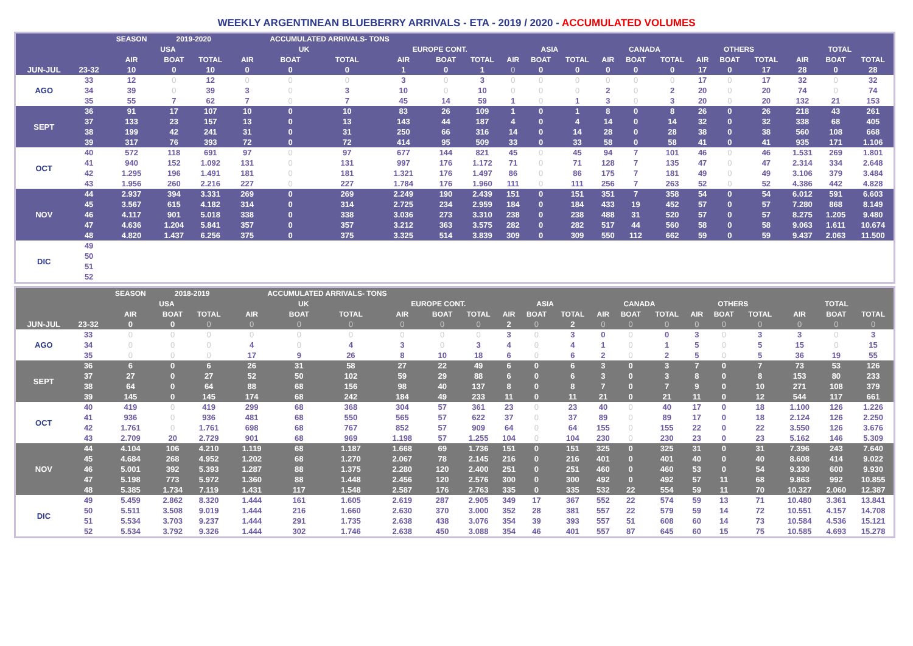WEEKLY ARGENTINEAN BLUEBERRY ARRIVALS - ETA - 2019 / 2020 - ACCUMULATED VOLUMES
| | | SEASON | 2019-2020 | | ACCUMULATED ARRIVALS- TONS | | | | | | | | | | | | | | | | | |
| --- | --- | --- | --- | --- | --- | --- | --- | --- | --- | --- | --- | --- | --- | --- | --- | --- | --- | --- | --- | --- | --- | --- |
| | | USA | | | UK | | | EUROPE CONT. | | | ASIA | | | CANADA | | | OTHERS | | | TOTAL | | |
| | | AIR | BOAT | TOTAL | AIR | BOAT | TOTAL | AIR | BOAT | TOTAL | AIR | BOAT | TOTAL | AIR | BOAT | TOTAL | AIR | BOAT | TOTAL | AIR | BOAT | TOTAL |
| JUN-JUL | 23-32 | 10 | 0 | 10 | 0 | 0 | 0 | 1 | 0 | 1 | 0 | 0 | 0 | 0 | 0 | 0 | 17 | 0 | 17 | 28 | 0 | 28 |
| AGO | 33 | 12 | 0 | 12 | 0 | 0 | 0 | 3 | 0 | 3 | 0 | 0 | 0 | 0 | 0 | 0 | 17 | 0 | 17 | 32 | 0 | 32 |
| | 34 | 39 | 0 | 39 | 3 | 0 | 3 | 10 | 0 | 10 | 0 | 0 | 0 | 2 | 0 | 2 | 20 | 0 | 20 | 74 | 0 | 74 |
| | 35 | 55 | 7 | 62 | 7 | 0 | 7 | 45 | 14 | 59 | 1 | 0 | 1 | 3 | 0 | 3 | 20 | 0 | 20 | 132 | 21 | 153 |
| SEPT | 36 | 91 | 17 | 107 | 10 | 0 | 10 | 83 | 26 | 109 | 1 | 0 | 1 | 8 | 0 | 8 | 26 | 0 | 26 | 218 | 43 | 261 |
| | 37 | 133 | 23 | 157 | 13 | 0 | 13 | 143 | 44 | 187 | 4 | 0 | 4 | 14 | 0 | 14 | 32 | 0 | 32 | 338 | 68 | 405 |
| | 38 | 199 | 42 | 241 | 31 | 0 | 31 | 250 | 66 | 316 | 14 | 0 | 14 | 28 | 0 | 28 | 38 | 0 | 38 | 560 | 108 | 668 |
| | 39 | 317 | 76 | 393 | 72 | 0 | 72 | 414 | 95 | 509 | 33 | 0 | 33 | 58 | 0 | 58 | 41 | 0 | 41 | 935 | 171 | 1.106 |
| OCT | 40 | 572 | 118 | 691 | 97 | 0 | 97 | 677 | 144 | 821 | 45 | 0 | 45 | 94 | 7 | 101 | 46 | 0 | 46 | 1.531 | 269 | 1.801 |
| | 41 | 940 | 152 | 1.092 | 131 | 0 | 131 | 997 | 176 | 1.172 | 71 | 0 | 71 | 128 | 7 | 135 | 47 | 0 | 47 | 2.314 | 334 | 2.648 |
| | 42 | 1.295 | 196 | 1.491 | 181 | 0 | 181 | 1.321 | 176 | 1.497 | 86 | 0 | 86 | 175 | 7 | 181 | 49 | 0 | 49 | 3.106 | 379 | 3.484 |
| | 43 | 1.956 | 260 | 2.216 | 227 | 0 | 227 | 1.784 | 176 | 1.960 | 111 | 0 | 111 | 256 | 7 | 263 | 52 | 0 | 52 | 4.386 | 442 | 4.828 |
| NOV | 44 | 2.937 | 394 | 3.331 | 269 | 0 | 269 | 2.249 | 190 | 2.439 | 151 | 0 | 151 | 351 | 7 | 358 | 54 | 0 | 54 | 6.012 | 591 | 6.603 |
| | 45 | 3.567 | 615 | 4.182 | 314 | 0 | 314 | 2.725 | 234 | 2.959 | 184 | 0 | 184 | 433 | 19 | 452 | 57 | 0 | 57 | 7.280 | 868 | 8.149 |
| | 46 | 4.117 | 901 | 5.018 | 338 | 0 | 338 | 3.036 | 273 | 3.310 | 238 | 0 | 238 | 488 | 31 | 520 | 57 | 0 | 57 | 8.275 | 1.205 | 9.480 |
| | 47 | 4.636 | 1.204 | 5.841 | 357 | 0 | 357 | 3.212 | 363 | 3.575 | 282 | 0 | 282 | 517 | 44 | 560 | 58 | 0 | 58 | 9.063 | 1.611 | 10.674 |
| | 48 | 4.820 | 1.437 | 6.256 | 375 | 0 | 375 | 3.325 | 514 | 3.839 | 309 | 0 | 309 | 550 | 112 | 662 | 59 | 0 | 59 | 9.437 | 2.063 | 11.500 |
| DIC | 49 | | | | | | | | | | | | | | | | | | | | | |
| | 50 | | | | | | | | | | | | | | | | | | | | | |
| | 51 | | | | | | | | | | | | | | | | | | | | | |
| | 52 | | | | | | | | | | | | | | | | | | | | | |
| | | SEASON | 2018-2019 | | ACCUMULATED ARRIVALS- TONS | | | | | | | | | | | | | | | | | |
| --- | --- | --- | --- | --- | --- | --- | --- | --- | --- | --- | --- | --- | --- | --- | --- | --- | --- | --- | --- | --- | --- | --- |
| | | USA | | | UK | | | EUROPE CONT. | | | ASIA | | | CANADA | | | OTHERS | | | TOTAL | | |
| | | AIR | BOAT | TOTAL | AIR | BOAT | TOTAL | AIR | BOAT | TOTAL | AIR | BOAT | TOTAL | AIR | BOAT | TOTAL | AIR | BOAT | TOTAL | AIR | BOAT | TOTAL |
| JUN-JUL | 23-32 | 0 | 0 | 0 | 0 | 0 | 0 | 0 | 0 | 0 | 2 | 0 | 2 | 0 | 0 | 0 | 0 | 0 | 0 | 0 | 0 | 0 |
| AGO | 33 | 0 | 0 | 0 | 0 | 0 | 0 | 0 | 0 | 0 | 3 | 0 | 3 | 0 | 0 | 0 | 3 | 0 | 3 | 3 | 0 | 3 |
| | 34 | 0 | 0 | 0 | 4 | 0 | 4 | 3 | 0 | 3 | 4 | 0 | 4 | 1 | 0 | 1 | 5 | 0 | 5 | 15 | 0 | 15 |
| | 35 | 0 | 0 | 0 | 17 | 9 | 26 | 8 | 10 | 18 | 6 | 0 | 6 | 2 | 0 | 2 | 5 | 0 | 5 | 36 | 19 | 55 |
| SEPT | 36 | 6 | 0 | 6 | 26 | 31 | 58 | 27 | 22 | 49 | 6 | 0 | 6 | 3 | 0 | 3 | 7 | 0 | 7 | 73 | 53 | 126 |
| | 37 | 27 | 0 | 27 | 52 | 50 | 102 | 59 | 29 | 88 | 6 | 0 | 6 | 3 | 0 | 3 | 8 | 0 | 8 | 153 | 80 | 233 |
| | 38 | 64 | 0 | 64 | 88 | 68 | 156 | 98 | 40 | 137 | 8 | 0 | 8 | 7 | 0 | 7 | 9 | 0 | 10 | 271 | 108 | 379 |
| | 39 | 145 | 0 | 145 | 174 | 68 | 242 | 184 | 49 | 233 | 11 | 0 | 11 | 21 | 0 | 21 | 11 | 0 | 12 | 544 | 117 | 661 |
| OCT | 40 | 419 | 0 | 419 | 299 | 68 | 368 | 304 | 57 | 361 | 23 | 0 | 23 | 40 | 0 | 40 | 17 | 0 | 18 | 1.100 | 126 | 1.226 |
| | 41 | 936 | 0 | 936 | 481 | 68 | 550 | 565 | 57 | 622 | 37 | 0 | 37 | 89 | 0 | 89 | 17 | 0 | 18 | 2.124 | 126 | 2.250 |
| | 42 | 1.761 | 0 | 1.761 | 698 | 68 | 767 | 852 | 57 | 909 | 64 | 0 | 64 | 155 | 0 | 155 | 22 | 0 | 22 | 3.550 | 126 | 3.676 |
| | 43 | 2.709 | 20 | 2.729 | 901 | 68 | 969 | 1.198 | 57 | 1.255 | 104 | 0 | 104 | 230 | 0 | 230 | 23 | 0 | 23 | 5.162 | 146 | 5.309 |
| NOV | 44 | 4.104 | 106 | 4.210 | 1.119 | 68 | 1.187 | 1.668 | 69 | 1.736 | 151 | 0 | 151 | 325 | 0 | 325 | 31 | 0 | 31 | 7.396 | 243 | 7.640 |
| | 45 | 4.684 | 268 | 4.952 | 1.202 | 68 | 1.270 | 2.067 | 78 | 2.145 | 216 | 0 | 216 | 401 | 0 | 401 | 40 | 0 | 40 | 8.608 | 414 | 9.022 |
| | 46 | 5.001 | 392 | 5.393 | 1.287 | 88 | 1.375 | 2.280 | 120 | 2.400 | 251 | 0 | 251 | 460 | 0 | 460 | 53 | 0 | 54 | 9.330 | 600 | 9.930 |
| | 47 | 5.198 | 773 | 5.972 | 1.360 | 88 | 1.448 | 2.456 | 120 | 2.576 | 300 | 0 | 300 | 492 | 0 | 492 | 57 | 11 | 68 | 9.863 | 992 | 10.855 |
| | 48 | 5.385 | 1.734 | 7.119 | 1.431 | 117 | 1.548 | 2.587 | 176 | 2.763 | 335 | 0 | 335 | 532 | 22 | 554 | 59 | 11 | 70 | 10.327 | 2.060 | 12.387 |
| DIC | 49 | 5.459 | 2.862 | 8.320 | 1.444 | 161 | 1.605 | 2.619 | 287 | 2.905 | 349 | 17 | 367 | 552 | 22 | 574 | 59 | 13 | 71 | 10.480 | 3.361 | 13.841 |
| | 50 | 5.511 | 3.508 | 9.019 | 1.444 | 216 | 1.660 | 2.630 | 370 | 3.000 | 352 | 28 | 381 | 557 | 22 | 579 | 59 | 14 | 72 | 10.551 | 4.157 | 14.708 |
| | 51 | 5.534 | 3.703 | 9.237 | 1.444 | 291 | 1.735 | 2.638 | 438 | 3.076 | 354 | 39 | 393 | 557 | 51 | 608 | 60 | 14 | 73 | 10.584 | 4.536 | 15.121 |
| | 52 | 5.534 | 3.792 | 9.326 | 1.444 | 302 | 1.746 | 2.638 | 450 | 3.088 | 354 | 46 | 401 | 557 | 87 | 645 | 60 | 15 | 75 | 10.585 | 4.693 | 15.278 |